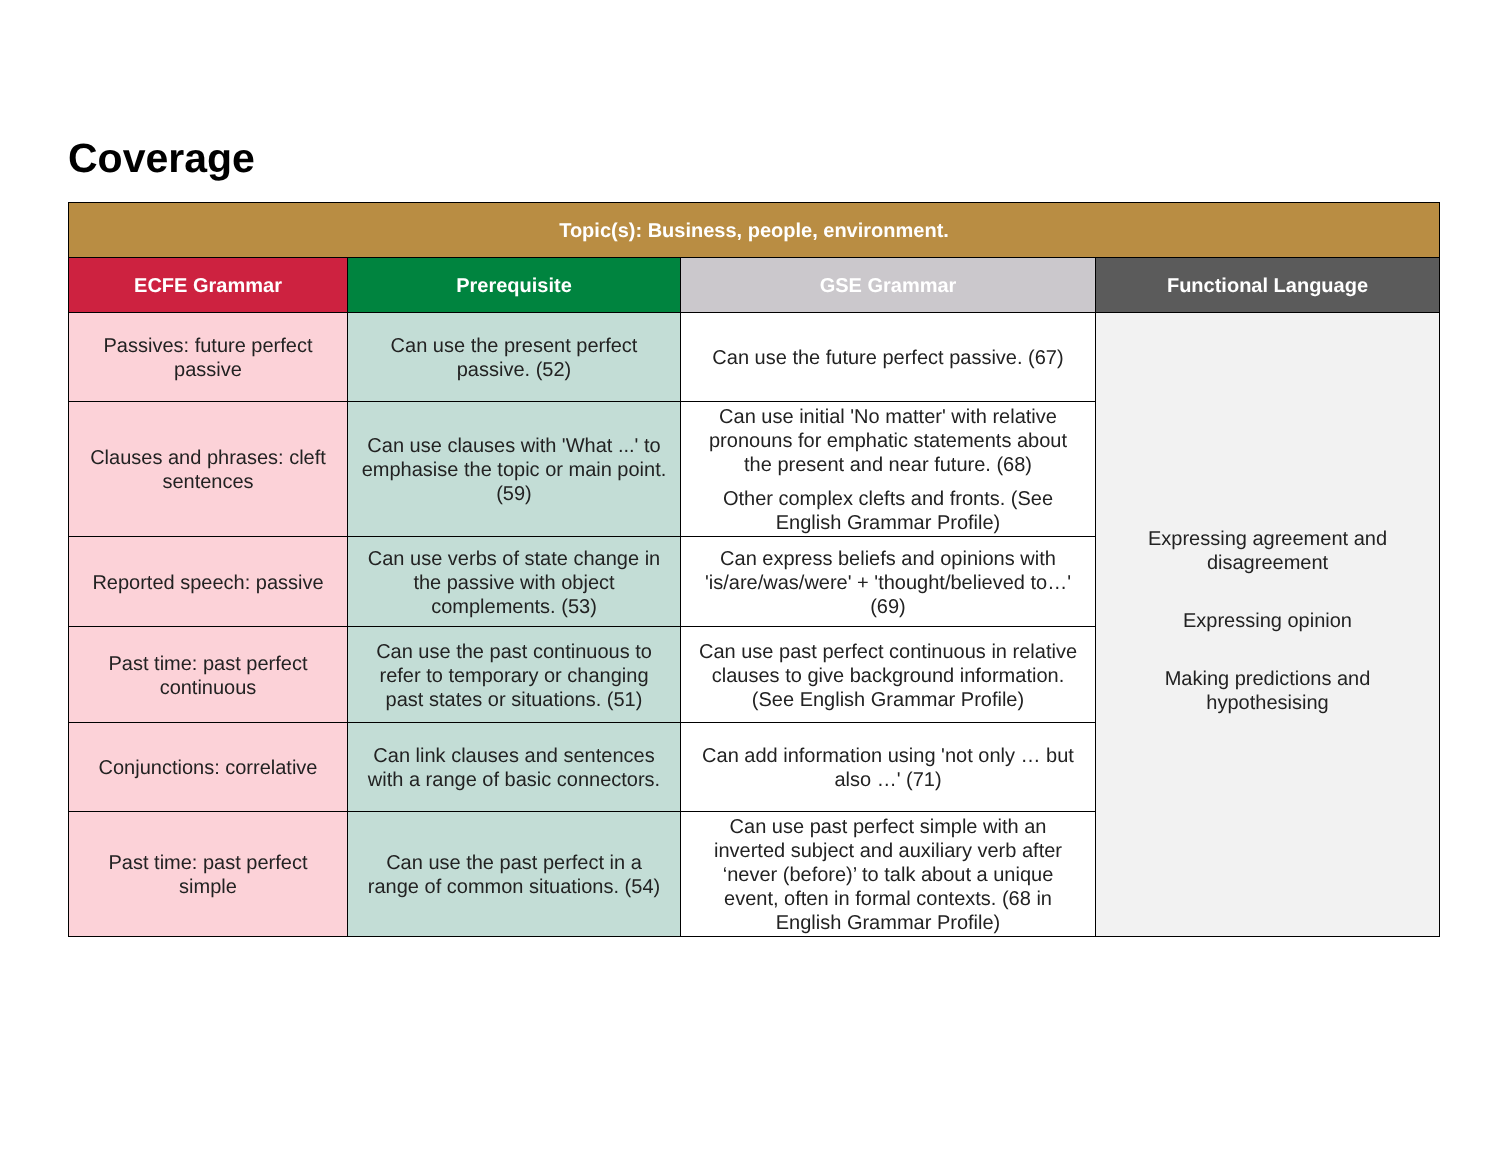Coverage
| Topic(s): Business, people, environment. | | | |
| --- | --- | --- | --- |
| ECFE Grammar | Prerequisite | GSE Grammar | Functional Language |
| Passives: future perfect passive | Can use the present perfect passive. (52) | Can use the future perfect passive. (67) | Expressing agreement and disagreement Expressing opinion Making predictions and hypothesising |
| Clauses and phrases: cleft sentences | Can use clauses with 'What ...' to emphasise the topic or main point. (59) | Can use initial 'No matter' with relative pronouns for emphatic statements about the present and near future. (68) Other complex clefts and fronts. (See English Grammar Profile) | |
| Reported speech: passive | Can use verbs of state change in the passive with object complements. (53) | Can express beliefs and opinions with 'is/are/was/were' + 'thought/believed to…' (69) | |
| Past time: past perfect continuous | Can use the past continuous to refer to temporary or changing past states or situations. (51) | Can use past perfect continuous in relative clauses to give background information. (See English Grammar Profile) | |
| Conjunctions: correlative | Can link clauses and sentences with a range of basic connectors. | Can add information using 'not only … but also …' (71) | |
| Past time: past perfect simple | Can use the past perfect in a range of common situations. (54) | Can use past perfect simple with an inverted subject and auxiliary verb after ‘never (before)’ to talk about a unique event, often in formal contexts. (68 in English Grammar Profile) | |